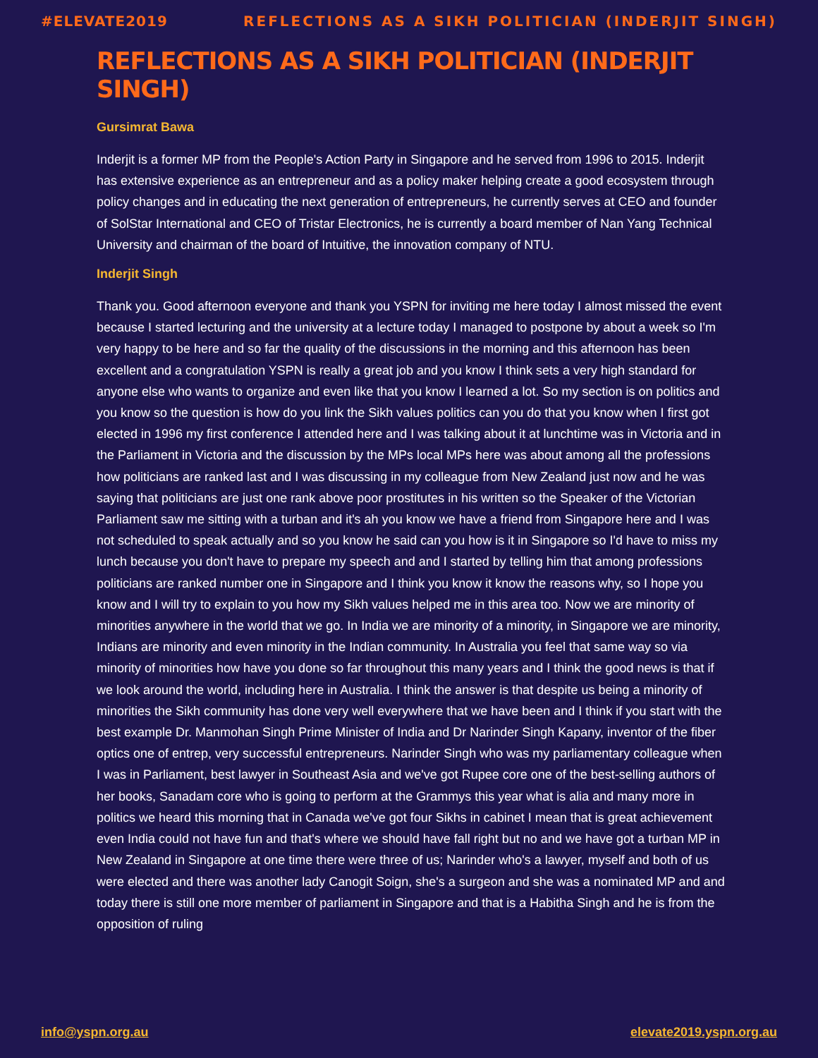#ELEVATE2019 REFLECTIONS AS A SIKH POLITICIAN (INDERJIT SINGH)
REFLECTIONS AS A SIKH POLITICIAN (INDERJIT SINGH)
Gursimrat Bawa
Inderjit is a former MP from the People's Action Party in Singapore and he served from 1996 to 2015. Inderjit has extensive experience as an entrepreneur and as a policy maker helping create a good ecosystem through policy changes and in educating the next generation of entrepreneurs, he currently serves at CEO and founder of SolStar International and CEO of Tristar Electronics, he is currently a board member of Nan Yang Technical University and chairman of the board of Intuitive, the innovation company of NTU.
Inderjit Singh
Thank you. Good afternoon everyone and thank you YSPN for inviting me here today I almost missed the event because I started lecturing and the university at a lecture today I managed to postpone by about a week so I'm very happy to be here and so far the quality of the discussions in the morning and this afternoon has been excellent and a congratulation YSPN is really a great job and you know I think sets a very high standard for anyone else who wants to organize and even like that you know I learned a lot. So my section is on politics and you know so the question is how do you link the Sikh values politics can you do that you know when I first got elected in 1996 my first conference I attended here and I was talking about it at lunchtime was in Victoria and in the Parliament in Victoria and the discussion by the MPs local MPs here was about among all the professions how politicians are ranked last and I was discussing in my colleague from New Zealand just now and he was saying that politicians are just one rank above poor prostitutes in his written so the Speaker of the Victorian Parliament saw me sitting with a turban and it's ah you know we have a friend from Singapore here and I was not scheduled to speak actually and so you know he said can you how is it in Singapore so I'd have to miss my lunch because you don't have to prepare my speech and and I started by telling him that among professions politicians are ranked number one in Singapore and I think you know it know the reasons why, so I hope you know and I will try to explain to you how my Sikh values helped me in this area too. Now we are minority of minorities anywhere in the world that we go. In India we are minority of a minority, in Singapore we are minority, Indians are minority and even minority in the Indian community. In Australia you feel that same way so via minority of minorities how have you done so far throughout this many years and I think the good news is that if we look around the world, including here in Australia. I think the answer is that despite us being a minority of minorities the Sikh community has done very well everywhere that we have been and I think if you start with the best example Dr. Manmohan Singh Prime Minister of India and Dr Narinder Singh Kapany, inventor of the fiber optics one of entrep, very successful entrepreneurs. Narinder Singh who was my parliamentary colleague when I was in Parliament, best lawyer in Southeast Asia and we've got Rupee core one of the best-selling authors of her books, Sanadam core who is going to perform at the Grammys this year what is alia and many more in politics we heard this morning that in Canada we've got four Sikhs in cabinet I mean that is great achievement even India could not have fun and that's where we should have fall right but no and we have got a turban MP in New Zealand in Singapore at one time there were three of us; Narinder who's a lawyer, myself and both of us were elected and there was another lady Canogit Soign, she's a surgeon and she was a nominated MP and and today there is still one more member of parliament in Singapore and that is a Habitha Singh and he is from the opposition of ruling
info@yspn.org.au elevate2019.yspn.org.au